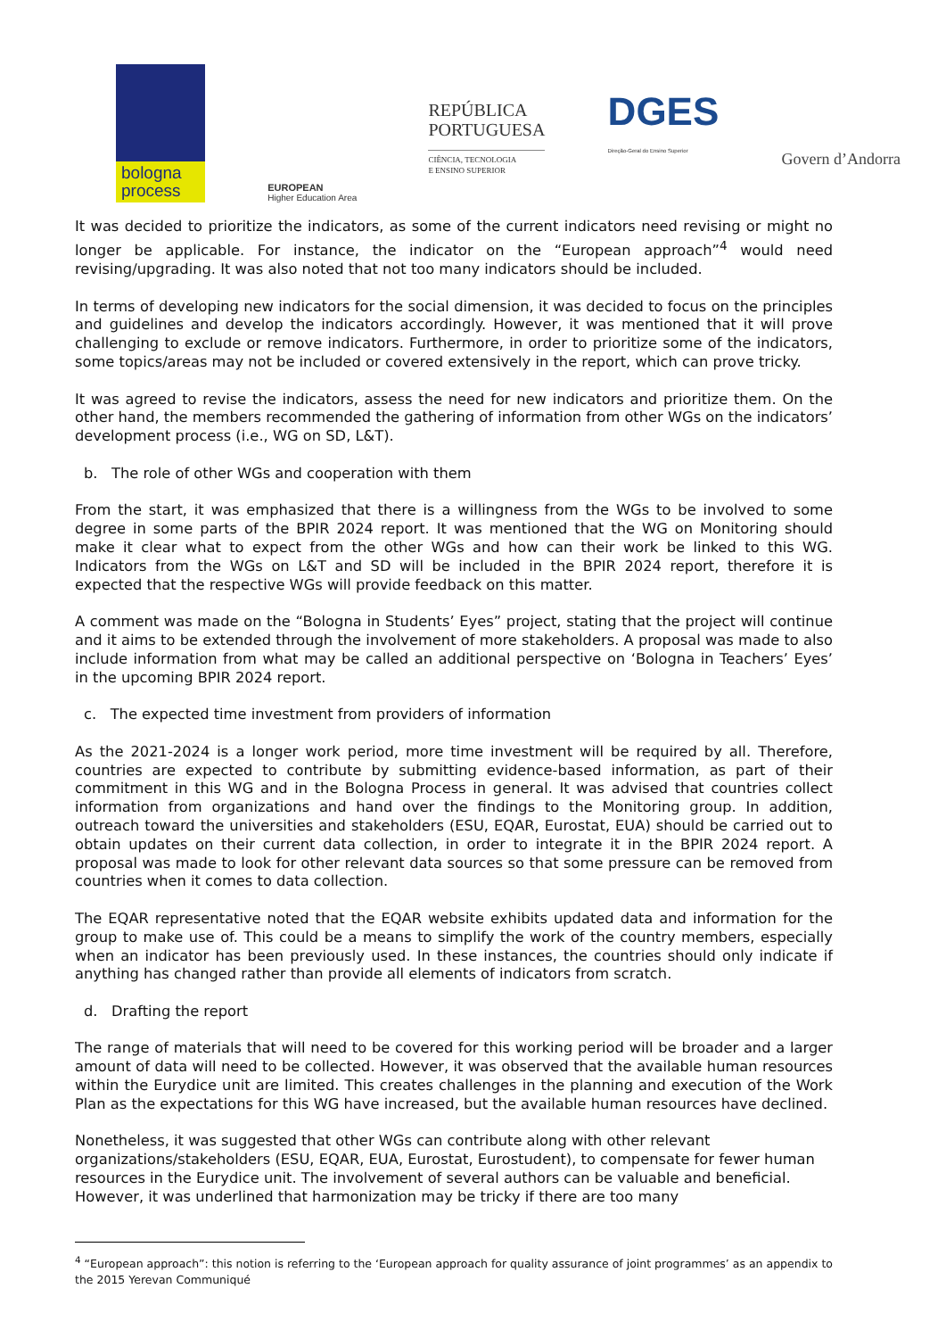bologna process
EUROPEAN
Higher Education Area
REPÚBLICA
PORTUGUESA
CIÊNCIA, TECNOLOGIA
E ENSINO SUPERIOR
DGES
Direção-Geral do Ensino Superior
Govern d’Andorra
It was decided to prioritize the indicators, as some of the current indicators need revising or might no longer be applicable. For instance, the indicator on the “European approach”<sup>4</sup> would need revising/upgrading. It was also noted that not too many indicators should be included.
In terms of developing new indicators for the social dimension, it was decided to focus on the principles and guidelines and develop the indicators accordingly. However, it was mentioned that it will prove challenging to exclude or remove indicators. Furthermore, in order to prioritize some of the indicators, some topics/areas may not be included or covered extensively in the report, which can prove tricky.
It was agreed to revise the indicators, assess the need for new indicators and prioritize them. On the other hand, the members recommended the gathering of information from other WGs on the indicators’ development process (i.e., WG on SD, L&T).
b. The role of other WGs and cooperation with them
From the start, it was emphasized that there is a willingness from the WGs to be involved to some degree in some parts of the BPIR 2024 report. It was mentioned that the WG on Monitoring should make it clear what to expect from the other WGs and how can their work be linked to this WG. Indicators from the WGs on L&T and SD will be included in the BPIR 2024 report, therefore it is expected that the respective WGs will provide feedback on this matter.
A comment was made on the “Bologna in Students’ Eyes” project, stating that the project will continue and it aims to be extended through the involvement of more stakeholders. A proposal was made to also include information from what may be called an additional perspective on ‘Bologna in Teachers’ Eyes’ in the upcoming BPIR 2024 report.
c. The expected time investment from providers of information
As the 2021-2024 is a longer work period, more time investment will be required by all. Therefore, countries are expected to contribute by submitting evidence-based information, as part of their commitment in this WG and in the Bologna Process in general. It was advised that countries collect information from organizations and hand over the findings to the Monitoring group. In addition, outreach toward the universities and stakeholders (ESU, EQAR, Eurostat, EUA) should be carried out to obtain updates on their current data collection, in order to integrate it in the BPIR 2024 report. A proposal was made to look for other relevant data sources so that some pressure can be removed from countries when it comes to data collection.
The EQAR representative noted that the EQAR website exhibits updated data and information for the group to make use of. This could be a means to simplify the work of the country members, especially when an indicator has been previously used. In these instances, the countries should only indicate if anything has changed rather than provide all elements of indicators from scratch.
d. Drafting the report
The range of materials that will need to be covered for this working period will be broader and a larger amount of data will need to be collected. However, it was observed that the available human resources within the Eurydice unit are limited. This creates challenges in the planning and execution of the Work Plan as the expectations for this WG have increased, but the available human resources have declined.
Nonetheless, it was suggested that other WGs can contribute along with other relevant organizations/stakeholders (ESU, EQAR, EUA, Eurostat, Eurostudent), to compensate for fewer human resources in the Eurydice unit. The involvement of several authors can be valuable and beneficial. However, it was underlined that harmonization may be tricky if there are too many
<sup>4</sup> “European approach”: this notion is referring to the ‘European approach for quality assurance of joint programmes’ as an appendix to the 2015 Yerevan Communiqué